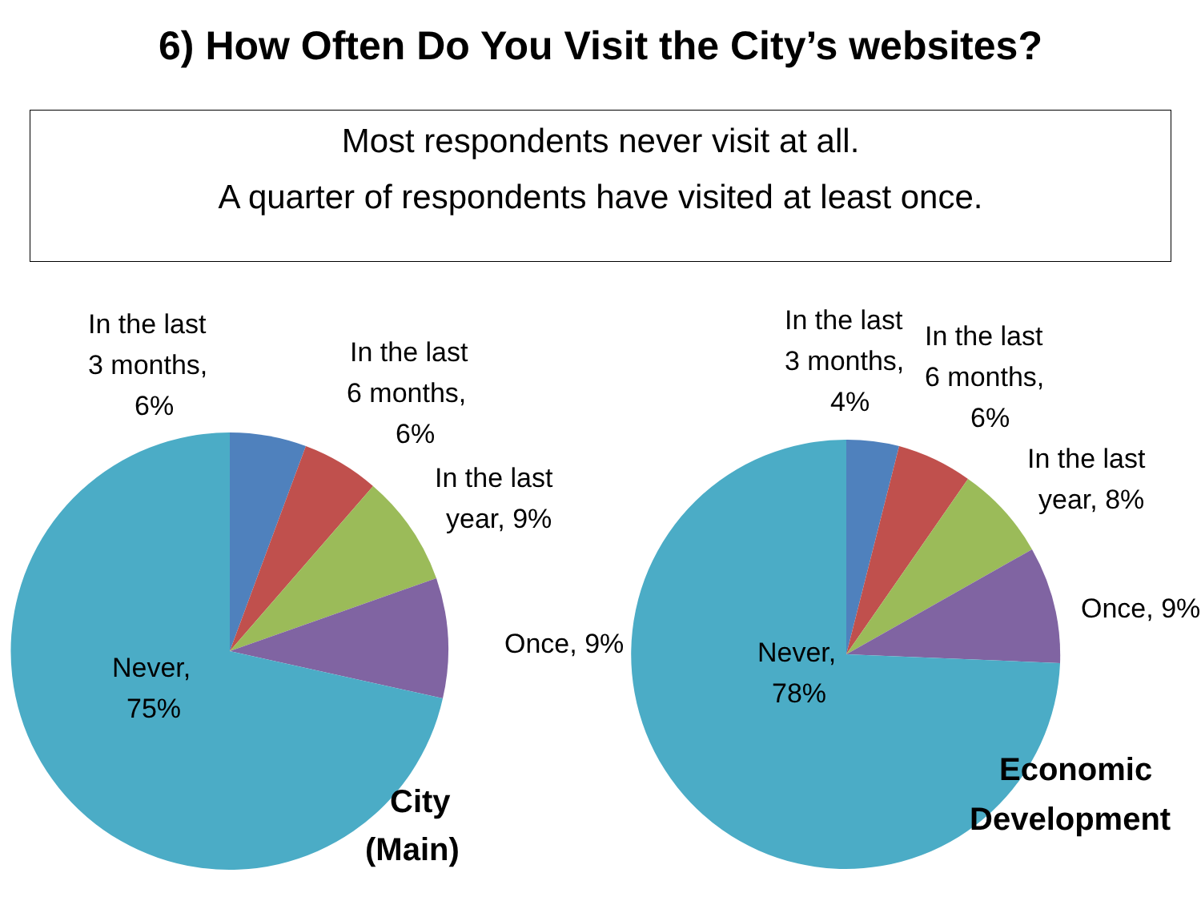6) How Often Do You Visit the City’s websites?
Most respondents never visit at all.
A quarter of respondents have visited at least once.
In the last
3 months,
6%
In the last
6 months,
6%
In the last
year, 9%
Once, 9%
Never,
75%
City
(Main)
In the last
3 months,
4%
In the last
6 months,
6%
In the last
year, 8%
Once, 9%
Never,
78%
Economic
Development